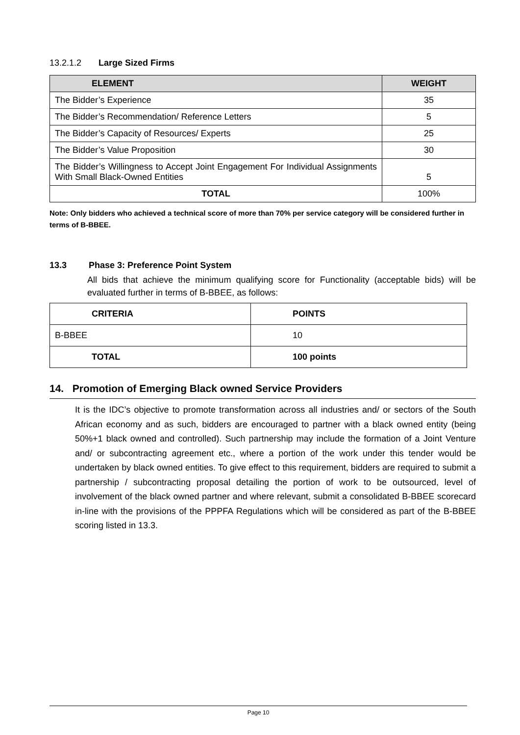13.2.1.2 Large Sized Firms
| ELEMENT | WEIGHT |
| --- | --- |
| The Bidder’s Experience | 35 |
| The Bidder’s Recommendation/ Reference Letters | 5 |
| The Bidder’s Capacity of Resources/ Experts | 25 |
| The Bidder’s Value Proposition | 30 |
| The Bidder’s Willingness to Accept Joint Engagement For Individual Assignments With Small Black-Owned Entities | 5 |
| TOTAL | 100% |
Note: Only bidders who achieved a technical score of more than 70% per service category will be considered further in terms of B-BBEE.
13.3 Phase 3: Preference Point System
All bids that achieve the minimum qualifying score for Functionality (acceptable bids) will be evaluated further in terms of B-BBEE, as follows:
| CRITERIA | POINTS |
| B-BBEE | 10 |
| TOTAL | 100 points |
14. Promotion of Emerging Black owned Service Providers
It is the IDC’s objective to promote transformation across all industries and/ or sectors of the South African economy and as such, bidders are encouraged to partner with a black owned entity (being 50%+1 black owned and controlled). Such partnership may include the formation of a Joint Venture and/ or subcontracting agreement etc., where a portion of the work under this tender would be undertaken by black owned entities. To give effect to this requirement, bidders are required to submit a partnership / subcontracting proposal detailing the portion of work to be outsourced, level of involvement of the black owned partner and where relevant, submit a consolidated B-BBEE scorecard in-line with the provisions of the PPPFA Regulations which will be considered as part of the B-BBEE scoring listed in 13.3.
Page 10